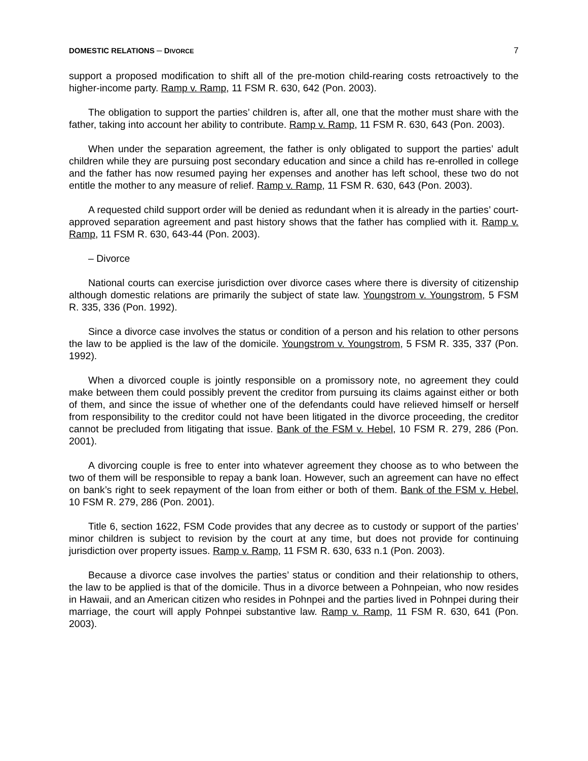DOMESTIC RELATIONS ─ DIVORCE 7
support a proposed modification to shift all of the pre-motion child-rearing costs retroactively to the higher-income party. Ramp v. Ramp, 11 FSM R. 630, 642 (Pon. 2003).
The obligation to support the parties’ children is, after all, one that the mother must share with the father, taking into account her ability to contribute. Ramp v. Ramp, 11 FSM R. 630, 643 (Pon. 2003).
When under the separation agreement, the father is only obligated to support the parties’ adult children while they are pursuing post secondary education and since a child has re-enrolled in college and the father has now resumed paying her expenses and another has left school, these two do not entitle the mother to any measure of relief. Ramp v. Ramp, 11 FSM R. 630, 643 (Pon. 2003).
A requested child support order will be denied as redundant when it is already in the parties’ court-approved separation agreement and past history shows that the father has complied with it. Ramp v. Ramp, 11 FSM R. 630, 643-44 (Pon. 2003).
– Divorce
National courts can exercise jurisdiction over divorce cases where there is diversity of citizenship although domestic relations are primarily the subject of state law. Youngstrom v. Youngstrom, 5 FSM R. 335, 336 (Pon. 1992).
Since a divorce case involves the status or condition of a person and his relation to other persons the law to be applied is the law of the domicile. Youngstrom v. Youngstrom, 5 FSM R. 335, 337 (Pon. 1992).
When a divorced couple is jointly responsible on a promissory note, no agreement they could make between them could possibly prevent the creditor from pursuing its claims against either or both of them, and since the issue of whether one of the defendants could have relieved himself or herself from responsibility to the creditor could not have been litigated in the divorce proceeding, the creditor cannot be precluded from litigating that issue. Bank of the FSM v. Hebel, 10 FSM R. 279, 286 (Pon. 2001).
A divorcing couple is free to enter into whatever agreement they choose as to who between the two of them will be responsible to repay a bank loan. However, such an agreement can have no effect on bank’s right to seek repayment of the loan from either or both of them. Bank of the FSM v. Hebel, 10 FSM R. 279, 286 (Pon. 2001).
Title 6, section 1622, FSM Code provides that any decree as to custody or support of the parties’ minor children is subject to revision by the court at any time, but does not provide for continuing jurisdiction over property issues. Ramp v. Ramp, 11 FSM R. 630, 633 n.1 (Pon. 2003).
Because a divorce case involves the parties’ status or condition and their relationship to others, the law to be applied is that of the domicile. Thus in a divorce between a Pohnpeian, who now resides in Hawaii, and an American citizen who resides in Pohnpei and the parties lived in Pohnpei during their marriage, the court will apply Pohnpei substantive law. Ramp v. Ramp, 11 FSM R. 630, 641 (Pon. 2003).